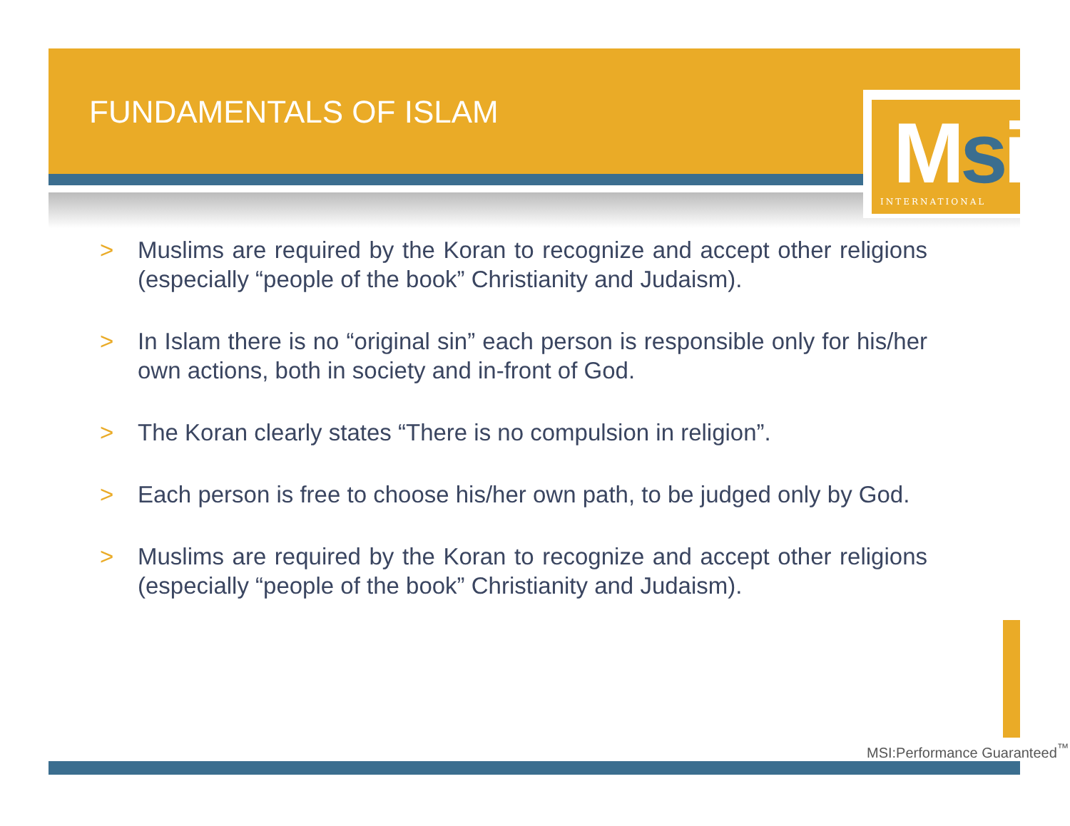Msi
INTERNATIONAL
FUNDAMENTALS OF ISLAM
> Muslims are required by the Koran to recognize and accept other religions (especially “people of the book” Christianity and Judaism).
> In Islam there is no “original sin” each person is responsible only for his/her own actions, both in society and in-front of God.
> The Koran clearly states “There is no compulsion in religion”.
> Each person is free to choose his/her own path, to be judged only by God.
> Muslims are required by the Koran to recognize and accept other religions (especially “people of the book” Christianity and Judaism).
MSI:Performance Guaranteed<sup>™</sup>